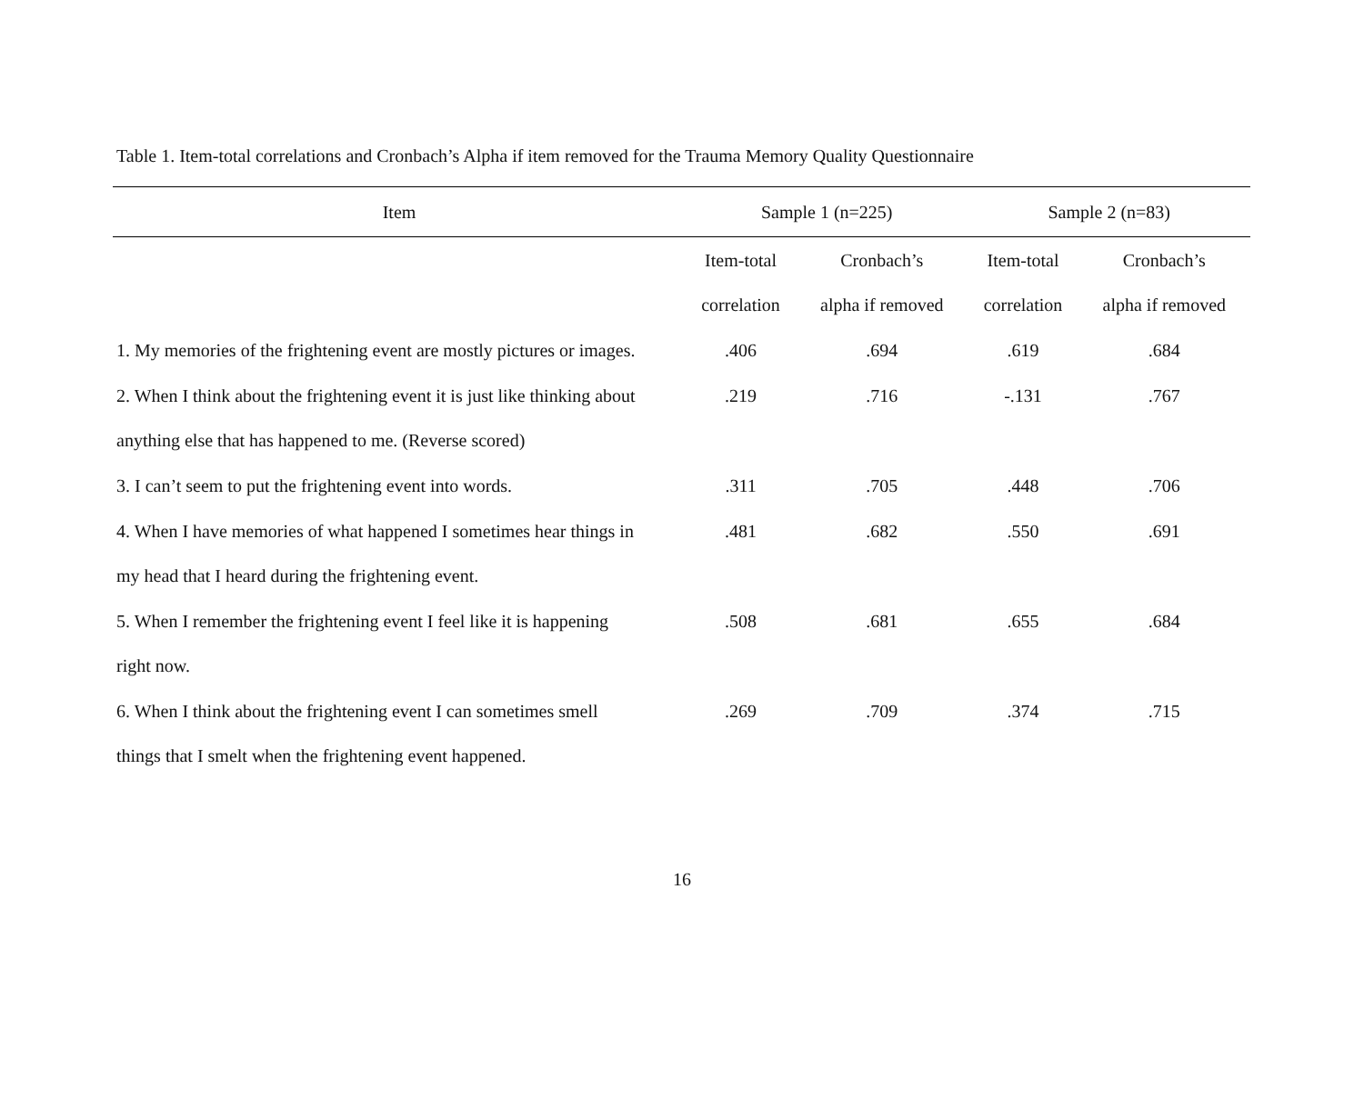Table 1. Item-total correlations and Cronbach’s Alpha if item removed for the Trauma Memory Quality Questionnaire
| Item | Sample 1 (n=225) | | Sample 2 (n=83) | |
| --- | --- | --- | --- | --- |
| | Item-total | Cronbach’s | Item-total | Cronbach’s |
| | correlation | alpha if removed | correlation | alpha if removed |
| 1. My memories of the frightening event are mostly pictures or images. | .406 | .694 | .619 | .684 |
| 2. When I think about the frightening event it is just like thinking about | .219 | .716 | -.131 | .767 |
| anything else that has happened to me. (Reverse scored) | | | | |
| 3. I can’t seem to put the frightening event into words. | .311 | .705 | .448 | .706 |
| 4. When I have memories of what happened I sometimes hear things in | .481 | .682 | .550 | .691 |
| my head that I heard during the frightening event. | | | | |
| 5. When I remember the frightening event I feel like it is happening | .508 | .681 | .655 | .684 |
| right now. | | | | |
| 6. When I think about the frightening event I can sometimes smell | .269 | .709 | .374 | .715 |
| things that I smelt when the frightening event happened. | | | | |
16